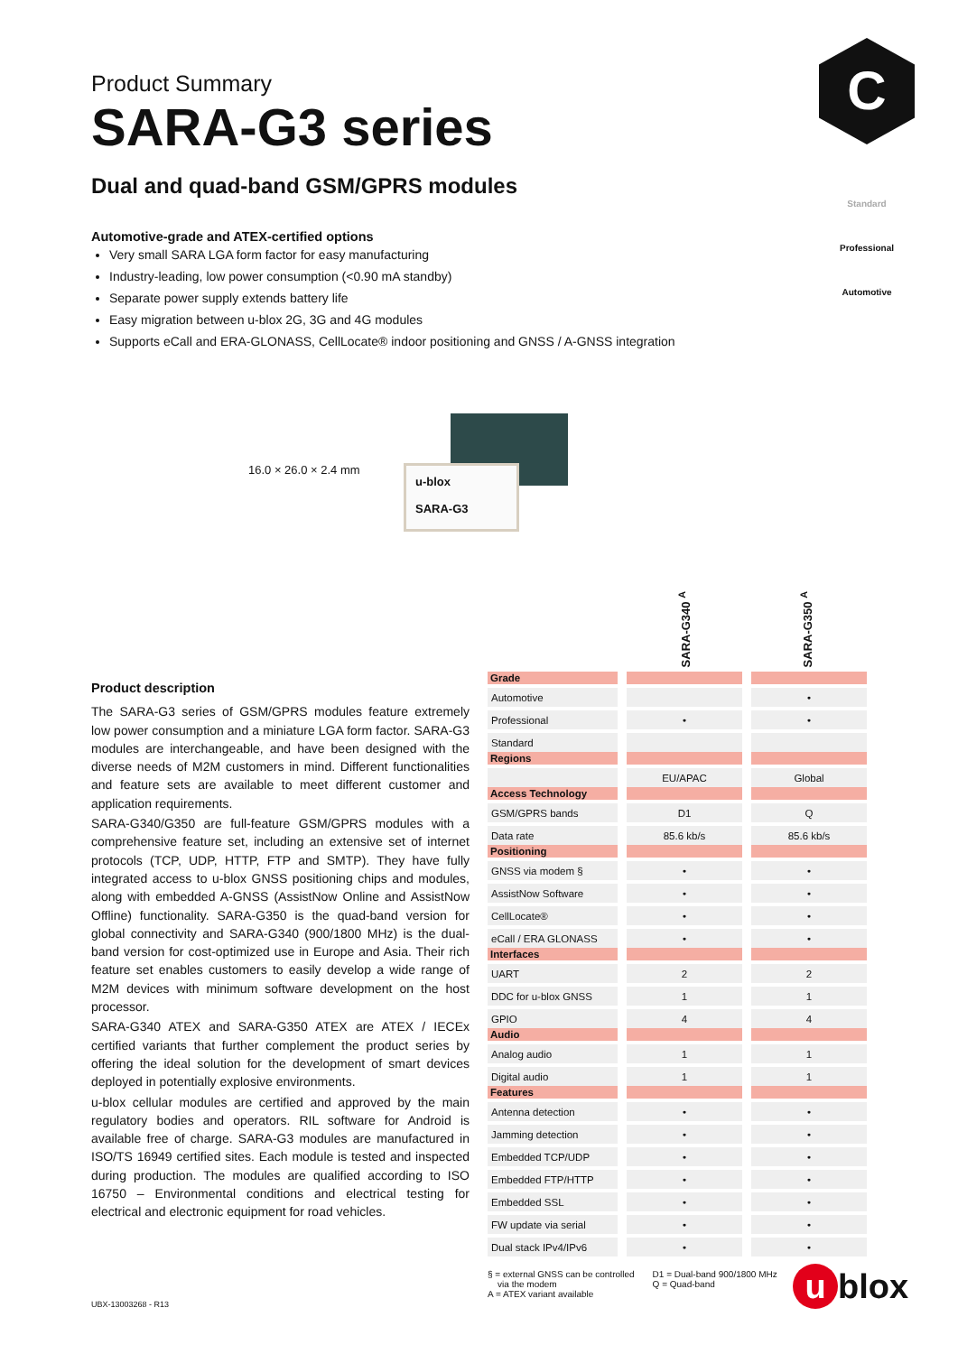C
Product Summary
SARA-G3 series
Dual and quad-band GSM/GPRS modules
Automotive-grade and ATEX-certified options
Very small SARA LGA form factor for easy manufacturing
Industry-leading, low power consumption (<0.90 mA standby)
Separate power supply extends battery life
Easy migration between u-blox 2G, 3G and 4G modules
Supports eCall and ERA-GLONASS, CellLocate® indoor positioning and GNSS / A-GNSS integration
Standard
Professional
Automotive
16.0 × 26.0 × 2.4 mm
u-blox
SARA-G3
Product description
The SARA-G3 series of GSM/GPRS modules feature extremely low power consumption and a miniature LGA form factor. SARA-G3 modules are interchangeable, and have been designed with the diverse needs of M2M customers in mind. Different functionalities and feature sets are available to meet different customer and application requirements.
SARA-G340/G350 are full-feature GSM/GPRS modules with a comprehensive feature set, including an extensive set of internet protocols (TCP, UDP, HTTP, FTP and SMTP). They have fully integrated access to u-blox GNSS positioning chips and modules, along with embedded A-GNSS (AssistNow Online and AssistNow Offline) functionality. SARA-G350 is the quad-band version for global connectivity and SARA-G340 (900/1800 MHz) is the dual-band version for cost-optimized use in Europe and Asia. Their rich feature set enables customers to easily develop a wide range of M2M devices with minimum software development on the host processor.
SARA-G340 ATEX and SARA-G350 ATEX are ATEX / IECEx certified variants that further complement the product series by offering the ideal solution for the development of smart devices deployed in potentially explosive environments.
u-blox cellular modules are certified and approved by the main regulatory bodies and operators. RIL software for Android is available free of charge. SARA-G3 modules are manufactured in ISO/TS 16949 certified sites. Each module is tested and inspected during production. The modules are qualified according to ISO 16750 – Environmental conditions and electrical testing for electrical and electronic equipment for road vehicles.
| | SARA-G340 <sup>A</sup> | SARA-G350 <sup>A</sup> |
| --- | --- | --- |
| Grade | | |
| Automotive | | • |
| Professional | • | • |
| Standard | | |
| Regions | | |
| | EU/APAC | Global |
| Access Technology | | |
| GSM/GPRS bands | D1 | Q |
| Data rate | 85.6 kb/s | 85.6 kb/s |
| Positioning | | |
| GNSS via modem § | • | • |
| AssistNow Software | • | • |
| CellLocate® | • | • |
| eCall / ERA GLONASS | • | • |
| Interfaces | | |
| UART | 2 | 2 |
| DDC for u-blox GNSS | 1 | 1 |
| GPIO | 4 | 4 |
| Audio | | |
| Analog audio | 1 | 1 |
| Digital audio | 1 | 1 |
| Features | | |
| Antenna detection | • | • |
| Jamming detection | • | • |
| Embedded TCP/UDP | • | • |
| Embedded FTP/HTTP | • | • |
| Embedded SSL | • | • |
| FW update via serial | • | • |
| Dual stack IPv4/IPv6 | • | • |
§ = external GNSS can be controlled
via the modem
A = ATEX variant available
D1 = Dual-band 900/1800 MHz
Q = Quad-band
UBX-13003268 - R13 u blox